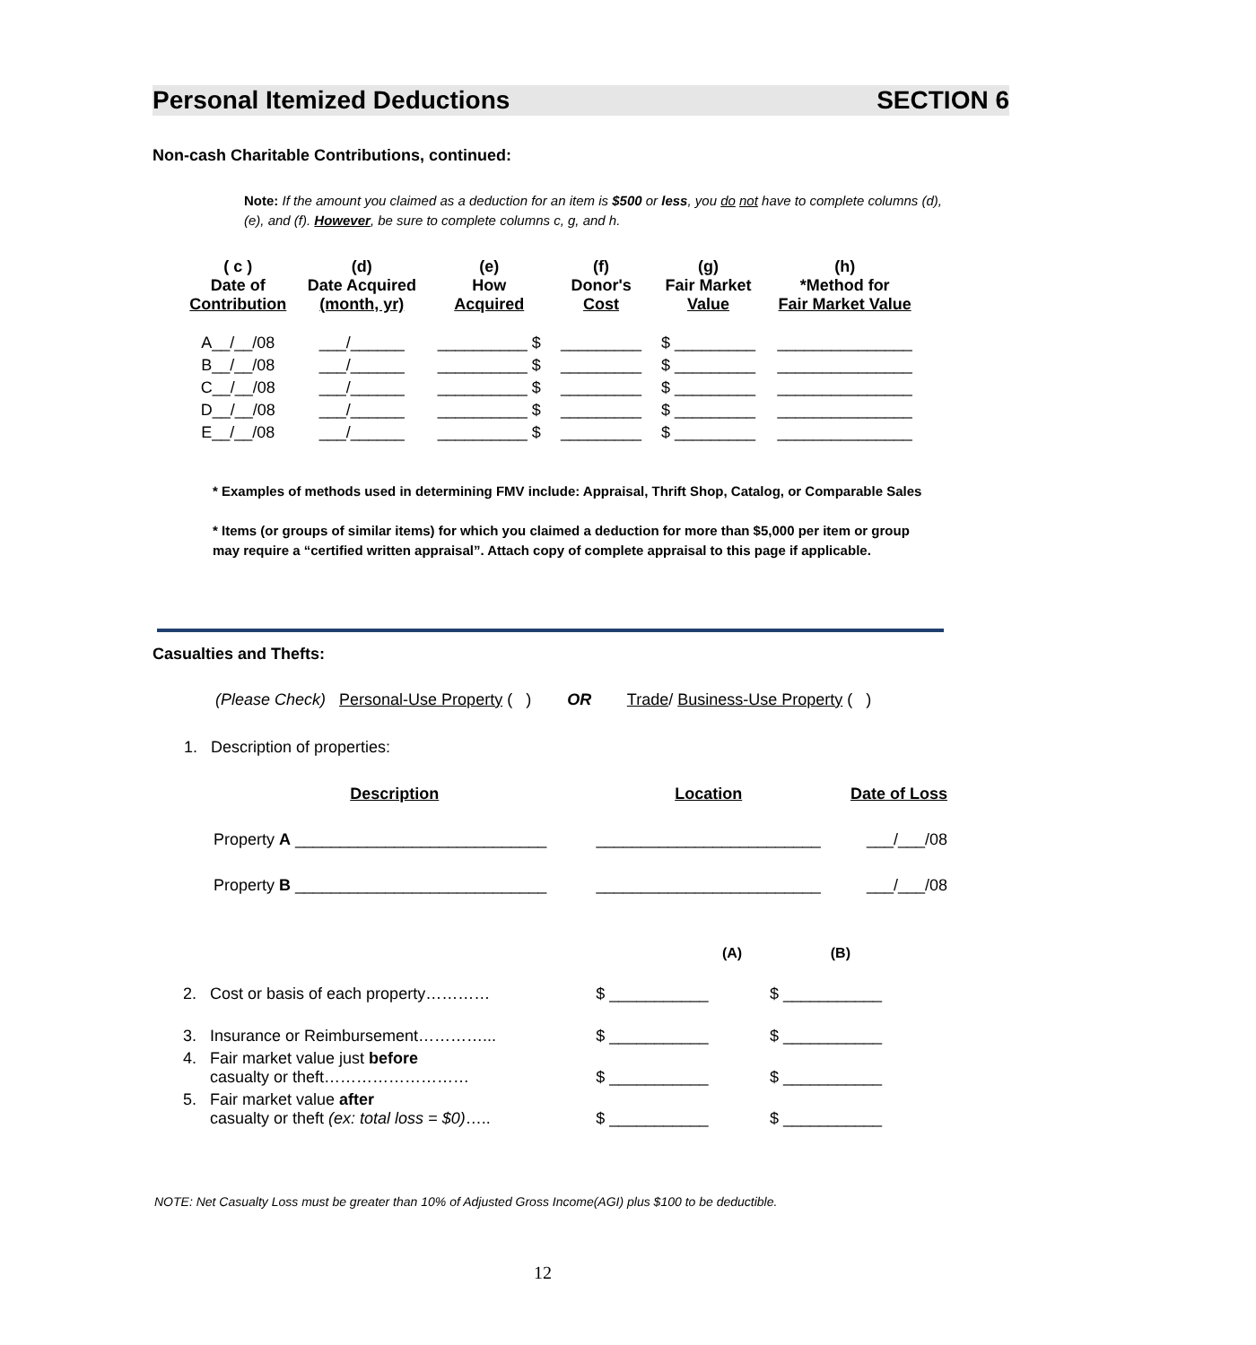Personal Itemized Deductions SECTION 6
Non-cash Charitable Contributions, continued:
Note: If the amount you claimed as a deduction for an item is $500 or less, you do not have to complete columns (d), (e), and (f). However, be sure to complete columns c, g, and h.
| ( c ) Date of Contribution | (d) Date Acquired (month, yr) | (e) How Acquired | (f) Donor's Cost | (g) Fair Market Value | (h) *Method for Fair Market Value |
| A__/__/08 | ___/______ | __________ $ | _________ | $ _________ | _______________ |
| B__/__/08 | ___/______ | __________ $ | _________ | $ _________ | _______________ |
| C__/__/08 | ___/______ | __________ $ | _________ | $ _________ | _______________ |
| D__/__/08 | ___/______ | __________ $ | _________ | $ _________ | _______________ |
| E__/__/08 | ___/______ | __________ $ | _________ | $ _________ | _______________ |
* Examples of methods used in determining FMV include: Appraisal, Thrift Shop, Catalog, or Comparable Sales
* Items (or groups of similar items) for which you claimed a deduction for more than $5,000 per item or group may require a “certified written appraisal”. Attach copy of complete appraisal to this page if applicable.
Casualties and Thefts:
(Please Check) Personal-Use Property ( ) OR Trade/ Business-Use Property ( )
1. Description of properties:
| Description | Location | Date of Loss |
| Property A ____________________________ | _________________________ | ___/___/08 |
| Property B ____________________________ | _________________________ | ___/___/08 |
| | (A) | (B) |
| 2. Cost or basis of each property………… | $ ___________ | $ ___________ |
| 3. Insurance or Reimbursement…………... | $ ___________ | $ ___________ |
| 4. Fair market value just before casualty or theft……………………… | $ ___________ | $ ___________ |
| 5. Fair market value after casualty or theft (ex: total loss = $0) ….. | $ ___________ | $ ___________ |
NOTE: Net Casualty Loss must be greater than 10% of Adjusted Gross Income(AGI) plus $100 to be deductible.
12